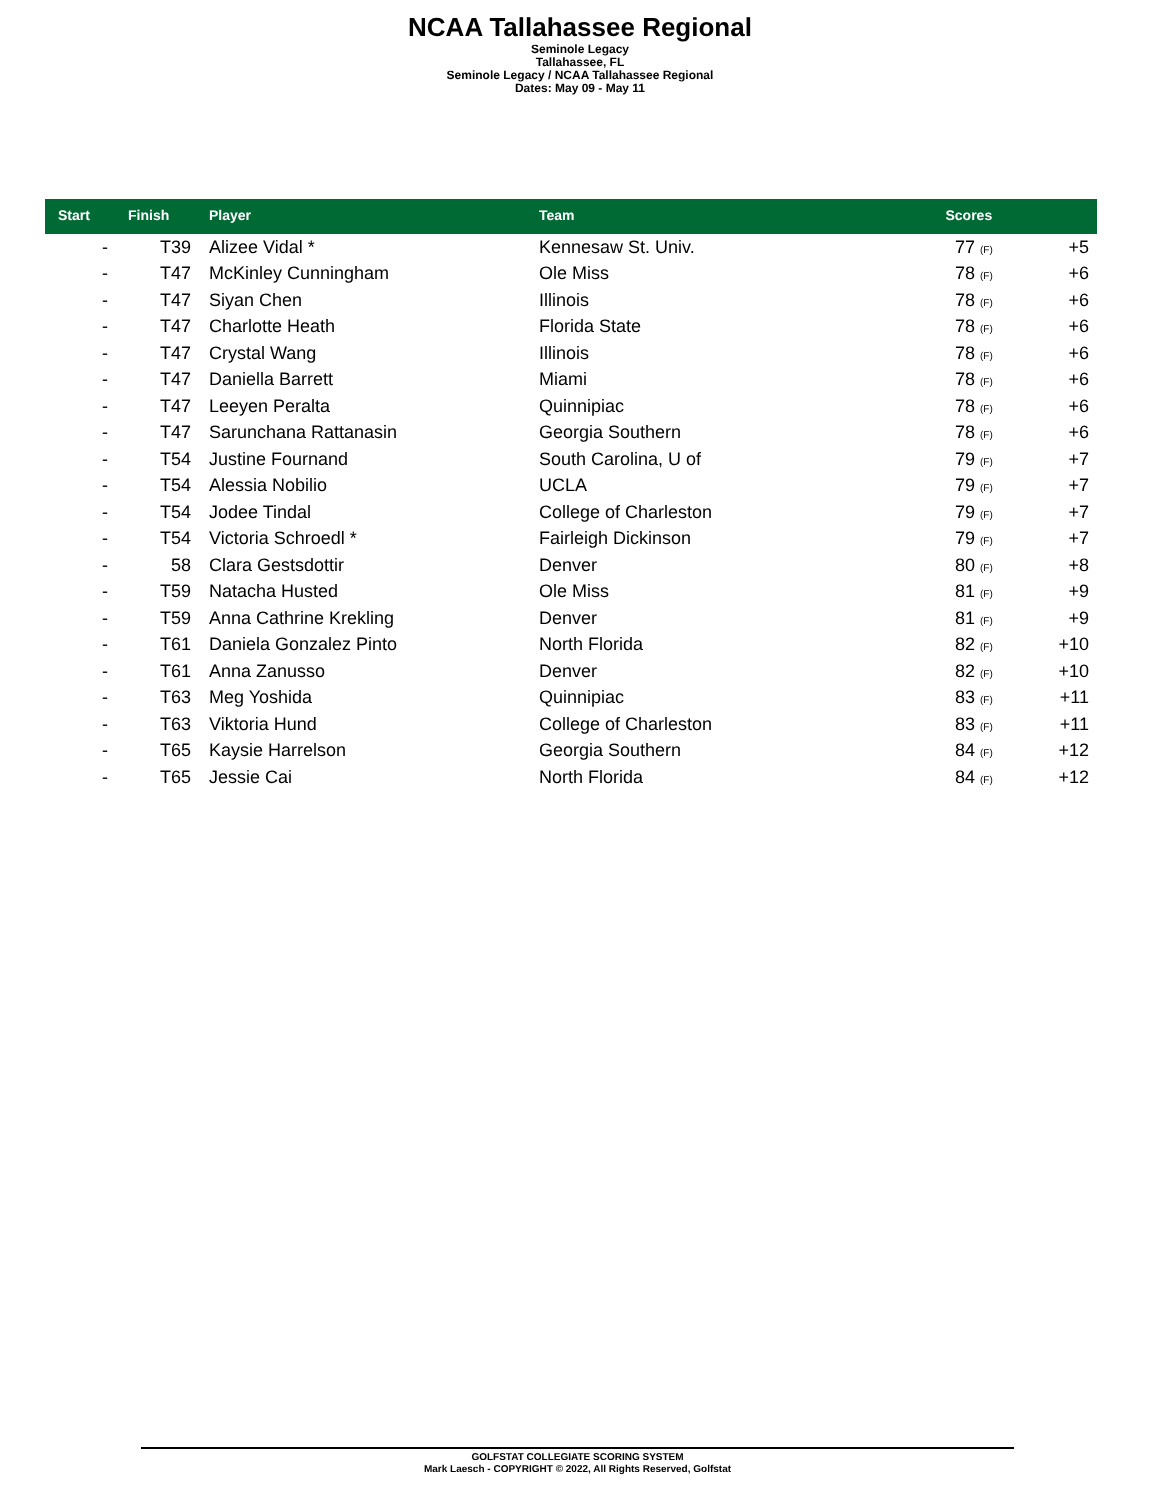NCAA Tallahassee Regional
Seminole Legacy
Tallahassee, FL
Seminole Legacy / NCAA Tallahassee Regional
Dates: May 09 - May 11
| Start | Finish | Player | Team | Scores | |
| --- | --- | --- | --- | --- | --- |
| - | T39 | Alizee Vidal * | Kennesaw St. Univ. | 77 (F) | +5 |
| - | T47 | McKinley Cunningham | Ole Miss | 78 (F) | +6 |
| - | T47 | Siyan Chen | Illinois | 78 (F) | +6 |
| - | T47 | Charlotte Heath | Florida State | 78 (F) | +6 |
| - | T47 | Crystal Wang | Illinois | 78 (F) | +6 |
| - | T47 | Daniella Barrett | Miami | 78 (F) | +6 |
| - | T47 | Leeyen Peralta | Quinnipiac | 78 (F) | +6 |
| - | T47 | Sarunchana Rattanasin | Georgia Southern | 78 (F) | +6 |
| - | T54 | Justine Fournand | South Carolina, U of | 79 (F) | +7 |
| - | T54 | Alessia Nobilio | UCLA | 79 (F) | +7 |
| - | T54 | Jodee Tindal | College of Charleston | 79 (F) | +7 |
| - | T54 | Victoria Schroedl * | Fairleigh Dickinson | 79 (F) | +7 |
| - | 58 | Clara Gestsdottir | Denver | 80 (F) | +8 |
| - | T59 | Natacha Husted | Ole Miss | 81 (F) | +9 |
| - | T59 | Anna Cathrine Krekling | Denver | 81 (F) | +9 |
| - | T61 | Daniela Gonzalez Pinto | North Florida | 82 (F) | +10 |
| - | T61 | Anna Zanusso | Denver | 82 (F) | +10 |
| - | T63 | Meg Yoshida | Quinnipiac | 83 (F) | +11 |
| - | T63 | Viktoria Hund | College of Charleston | 83 (F) | +11 |
| - | T65 | Kaysie Harrelson | Georgia Southern | 84 (F) | +12 |
| - | T65 | Jessie Cai | North Florida | 84 (F) | +12 |
GOLFSTAT COLLEGIATE SCORING SYSTEM
Mark Laesch - COPYRIGHT © 2022, All Rights Reserved, Golfstat